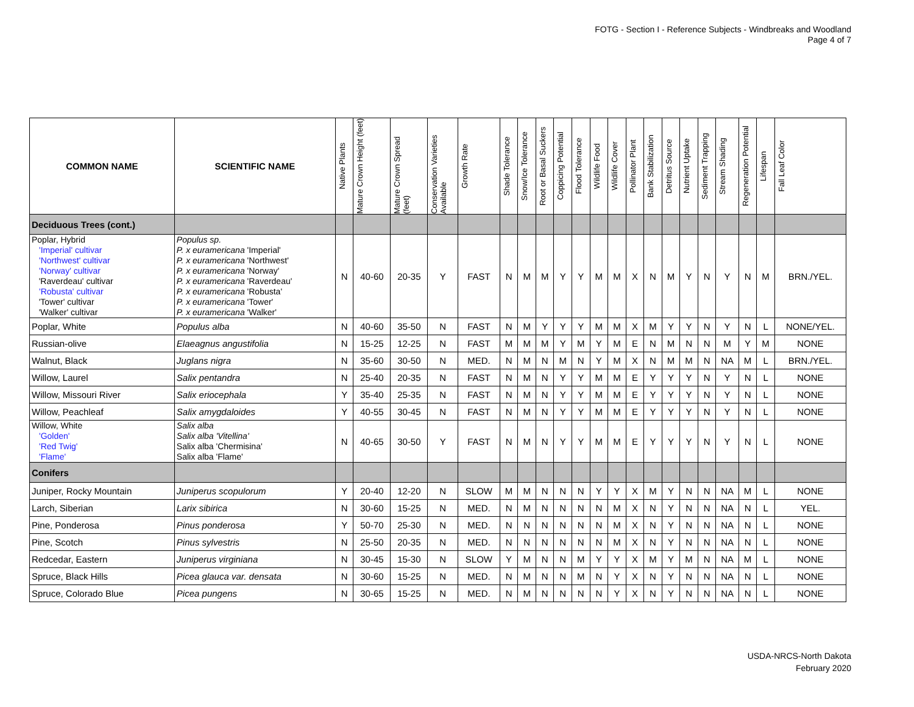FOTG - Section I - Reference Subjects - Windbreaks and Woodland
Page 4 of 7
| COMMON NAME | SCIENTIFIC NAME | Native Plants | Mature Crown Height (feet) | Mature Crown Spread (feet) | Conservation Varieties Available | Growth Rate | Shade Tolerance | Snow/Ice Tolerance | Root or Basal Suckers | Coppicing Potential | Flood Tolerance | Wildlife Food | Wildlife Cover | Pollinator Plant | Bank Stabilization | Detritus Source | Nutrient Uptake | Sediment Trapping | Stream Shading | Regeneration Potential | Lifespan | Fall Leaf Color |
| --- | --- | --- | --- | --- | --- | --- | --- | --- | --- | --- | --- | --- | --- | --- | --- | --- | --- | --- | --- | --- | --- | --- |
| Deciduous Trees (cont.) | | | | | | | | | | | | | | | | | | | | | | |
| Poplar, Hybrid 'Imperial' cultivar 'Northwest' cultivar 'Norway' cultivar 'Raverdeau' cultivar 'Robusta' cultivar 'Tower' cultivar 'Walker' cultivar | Populus sp. P. x euramericana 'Imperial' P. x euramericana 'Northwest' P. x euramericana 'Norway' P. x euramericana 'Raverdeau' P. x euramericana 'Robusta' P. x euramericana 'Tower' P. x euramericana 'Walker' | N | 40-60 | 20-35 | Y | FAST | N | M | M | Y | Y | M | M | X | N | M | Y | N | Y | N | M | BRN./YEL. |
| Poplar, White | Populus alba | N | 40-60 | 35-50 | N | FAST | N | M | Y | Y | Y | M | M | X | M | Y | Y | N | Y | N | L | NONE/YEL. |
| Russian-olive | Elaeagnus angustifolia | N | 15-25 | 12-25 | N | FAST | M | M | M | Y | M | Y | M | E | N | M | N | N | M | Y | M | NONE |
| Walnut, Black | Juglans nigra | N | 35-60 | 30-50 | N | MED. | N | M | N | M | N | Y | M | X | N | M | M | N | NA | M | L | BRN./YEL. |
| Willow, Laurel | Salix pentandra | N | 25-40 | 20-35 | N | FAST | N | M | N | Y | Y | M | M | E | Y | Y | Y | N | Y | N | L | NONE |
| Willow, Missouri River | Salix eriocephala | Y | 35-40 | 25-35 | N | FAST | N | M | N | Y | Y | M | M | E | Y | Y | Y | N | Y | N | L | NONE |
| Willow, Peachleaf | Salix amygdaloides | Y | 40-55 | 30-45 | N | FAST | N | M | N | Y | Y | M | M | E | Y | Y | Y | N | Y | N | L | NONE |
| Willow, White 'Golden' 'Red Twig' 'Flame' | Salix alba Salix alba 'Vitellina' Salix alba 'Chermisina' Salix alba 'Flame' | N | 40-65 | 30-50 | Y | FAST | N | M | N | Y | Y | M | M | E | Y | Y | Y | N | Y | N | L | NONE |
| Conifers | | | | | | | | | | | | | | | | | | | | | | |
| Juniper, Rocky Mountain | Juniperus scopulorum | Y | 20-40 | 12-20 | N | SLOW | M | M | N | N | N | Y | Y | X | M | Y | N | N | NA | M | L | NONE |
| Larch, Siberian | Larix sibirica | N | 30-60 | 15-25 | N | MED. | N | M | N | N | N | N | M | X | N | Y | N | N | NA | N | L | YEL. |
| Pine, Ponderosa | Pinus ponderosa | Y | 50-70 | 25-30 | N | MED. | N | N | N | N | N | N | M | X | N | Y | N | N | NA | N | L | NONE |
| Pine, Scotch | Pinus sylvestris | N | 25-50 | 20-35 | N | MED. | N | N | N | N | N | N | M | X | N | Y | N | N | NA | N | L | NONE |
| Redcedar, Eastern | Juniperus virginiana | N | 30-45 | 15-30 | N | SLOW | Y | M | N | N | M | Y | Y | X | M | Y | M | N | NA | M | L | NONE |
| Spruce, Black Hills | Picea glauca var. densata | N | 30-60 | 15-25 | N | MED. | N | M | N | N | M | N | Y | X | N | Y | N | N | NA | N | L | NONE |
| Spruce, Colorado Blue | Picea pungens | N | 30-65 | 15-25 | N | MED. | N | M | N | N | N | N | Y | X | N | Y | N | N | NA | N | L | NONE |
USDA-NRCS-North Dakota
February 2020